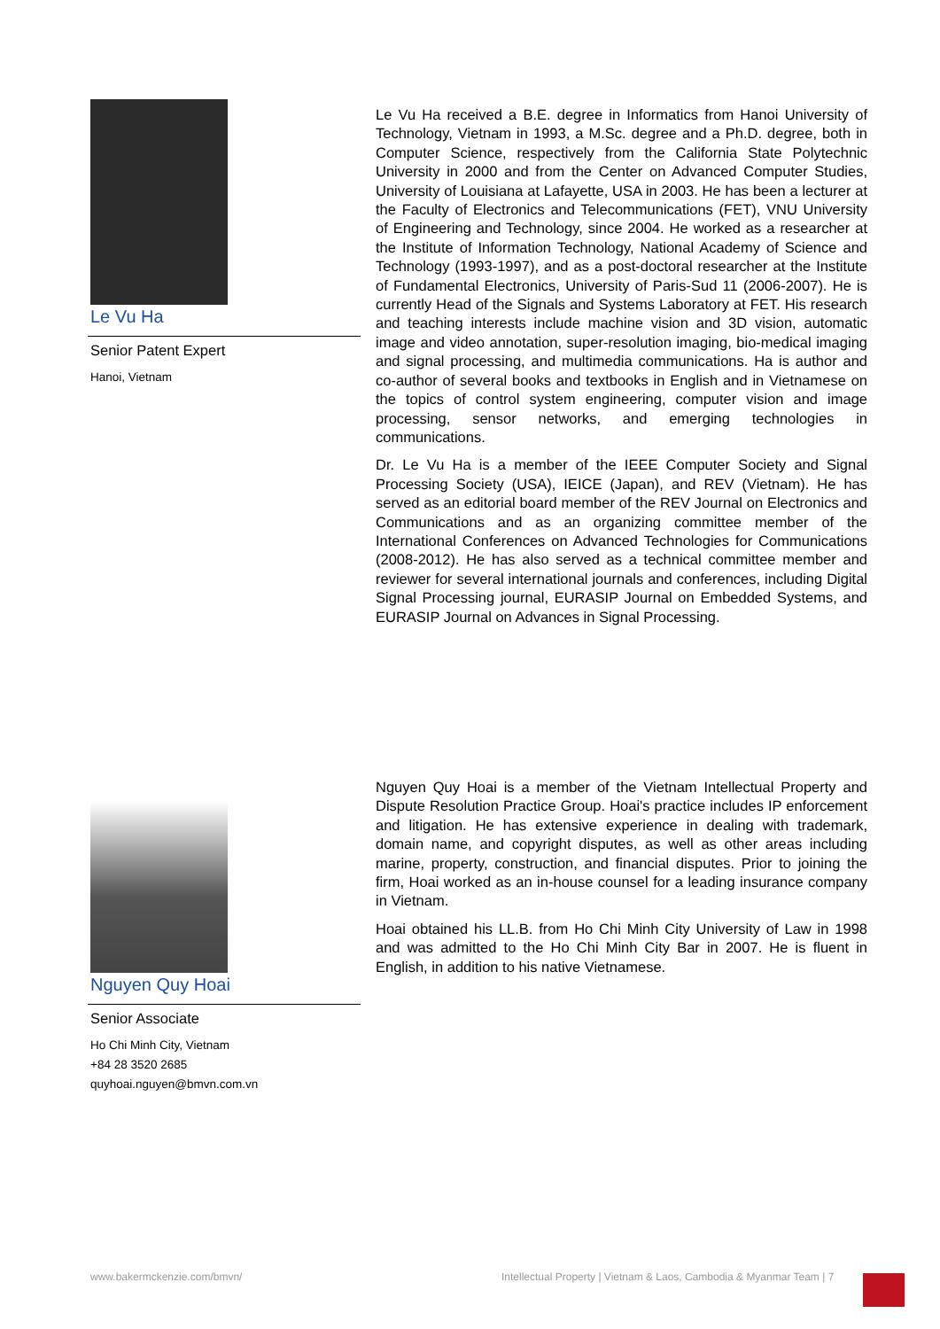Le Vu Ha
Senior Patent Expert
Hanoi, Vietnam
Le Vu Ha received a B.E. degree in Informatics from Hanoi University of Technology, Vietnam in 1993, a M.Sc. degree and a Ph.D. degree, both in Computer Science, respectively from the California State Polytechnic University in 2000 and from the Center on Advanced Computer Studies, University of Louisiana at Lafayette, USA in 2003. He has been a lecturer at the Faculty of Electronics and Telecommunications (FET), VNU University of Engineering and Technology, since 2004. He worked as a researcher at the Institute of Information Technology, National Academy of Science and Technology (1993-1997), and as a post-doctoral researcher at the Institute of Fundamental Electronics, University of Paris-Sud 11 (2006-2007). He is currently Head of the Signals and Systems Laboratory at FET. His research and teaching interests include machine vision and 3D vision, automatic image and video annotation, super-resolution imaging, bio-medical imaging and signal processing, and multimedia communications. Ha is author and co-author of several books and textbooks in English and in Vietnamese on the topics of control system engineering, computer vision and image processing, sensor networks, and emerging technologies in communications.
Dr. Le Vu Ha is a member of the IEEE Computer Society and Signal Processing Society (USA), IEICE (Japan), and REV (Vietnam). He has served as an editorial board member of the REV Journal on Electronics and Communications and as an organizing committee member of the International Conferences on Advanced Technologies for Communications (2008-2012). He has also served as a technical committee member and reviewer for several international journals and conferences, including Digital Signal Processing journal, EURASIP Journal on Embedded Systems, and EURASIP Journal on Advances in Signal Processing.
Nguyen Quy Hoai
Senior Associate
Ho Chi Minh City, Vietnam
+84 28 3520 2685
quyhoai.nguyen@bmvn.com.vn
Nguyen Quy Hoai is a member of the Vietnam Intellectual Property and Dispute Resolution Practice Group. Hoai's practice includes IP enforcement and litigation. He has extensive experience in dealing with trademark, domain name, and copyright disputes, as well as other areas including marine, property, construction, and financial disputes. Prior to joining the firm, Hoai worked as an in-house counsel for a leading insurance company in Vietnam.
Hoai obtained his LL.B. from Ho Chi Minh City University of Law in 1998 and was admitted to the Ho Chi Minh City Bar in 2007. He is fluent in English, in addition to his native Vietnamese.
www.bakermckenzie.com/bmvn/
Intellectual Property | Vietnam & Laos, Cambodia & Myanmar Team | 7